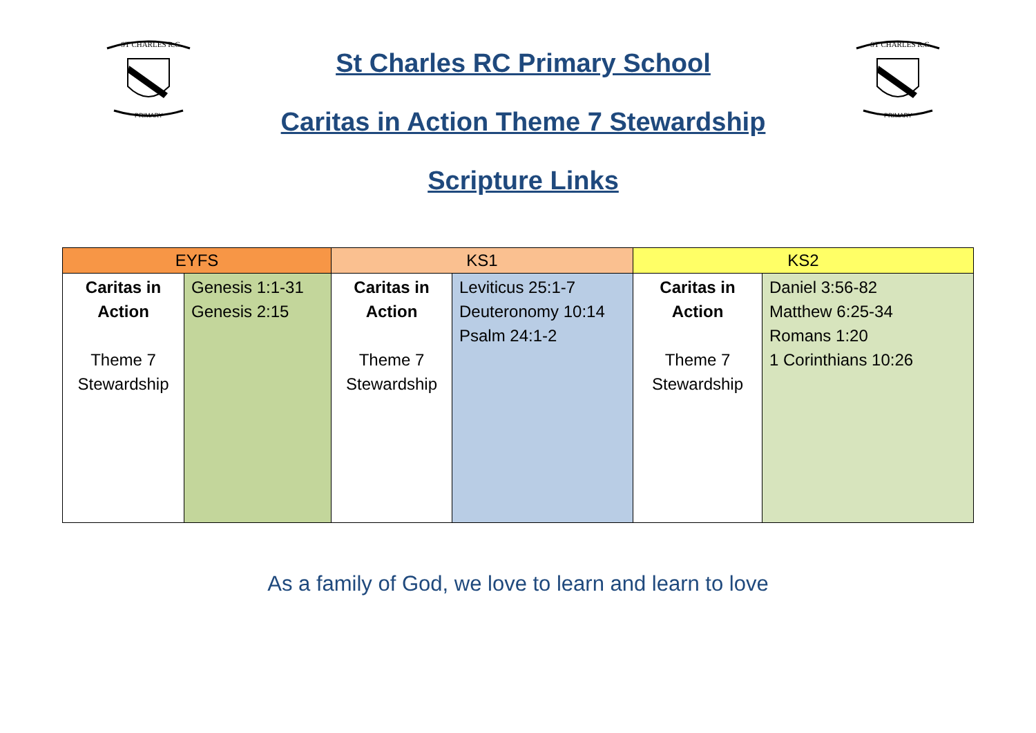ST CHARLES R.C.
PRIMARY
St Charles RC Primary School
Caritas in Action Theme 7 Stewardship
Scripture Links
ST CHARLES R.C.
PRIMARY
| EYFS | | KS1 | | KS2 | |
| --- | --- | --- | --- | --- | --- |
| Caritas in Action Theme 7 Stewardship | Genesis 1:1-31 Genesis 2:15 | Caritas in Action Theme 7 Stewardship | Leviticus 25:1-7 Deuteronomy 10:14 Psalm 24:1-2 | Caritas in Action Theme 7 Stewardship | Daniel 3:56-82 Matthew 6:25-34 Romans 1:20 1 Corinthians 10:26 |
As a family of God, we love to learn and learn to love